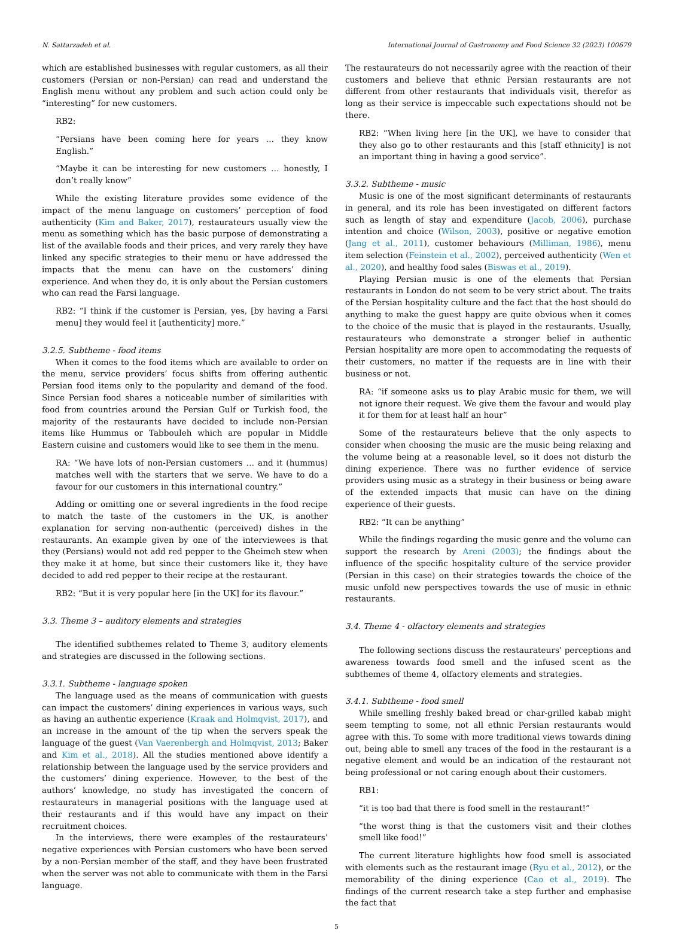N. Sattarzadeh et al. International Journal of Gastronomy and Food Science 32 (2023) 100679
which are established businesses with regular customers, as all their customers (Persian or non-Persian) can read and understand the English menu without any problem and such action could only be “interesting” for new customers.
RB2:
“Persians have been coming here for years … they know English.”
“Maybe it can be interesting for new customers … honestly, I don’t really know”
While the existing literature provides some evidence of the impact of the menu language on customers’ perception of food authenticity (Kim and Baker, 2017), restaurateurs usually view the menu as something which has the basic purpose of demonstrating a list of the available foods and their prices, and very rarely they have linked any specific strategies to their menu or have addressed the impacts that the menu can have on the customers’ dining experience. And when they do, it is only about the Persian customers who can read the Farsi language.
RB2: “I think if the customer is Persian, yes, [by having a Farsi menu] they would feel it [authenticity] more.”
3.2.5. Subtheme - food items
When it comes to the food items which are available to order on the menu, service providers’ focus shifts from offering authentic Persian food items only to the popularity and demand of the food. Since Persian food shares a noticeable number of similarities with food from countries around the Persian Gulf or Turkish food, the majority of the restaurants have decided to include non-Persian items like Hummus or Tabbouleh which are popular in Middle Eastern cuisine and customers would like to see them in the menu.
RA: “We have lots of non-Persian customers … and it (hummus) matches well with the starters that we serve. We have to do a favour for our customers in this international country.”
Adding or omitting one or several ingredients in the food recipe to match the taste of the customers in the UK, is another explanation for serving non-authentic (perceived) dishes in the restaurants. An example given by one of the interviewees is that they (Persians) would not add red pepper to the Gheimeh stew when they make it at home, but since their customers like it, they have decided to add red pepper to their recipe at the restaurant.
RB2: “But it is very popular here [in the UK] for its flavour.”
3.3. Theme 3 – auditory elements and strategies
The identified subthemes related to Theme 3, auditory elements and strategies are discussed in the following sections.
3.3.1. Subtheme - language spoken
The language used as the means of communication with guests can impact the customers’ dining experiences in various ways, such as having an authentic experience (Kraak and Holmqvist, 2017), and an increase in the amount of the tip when the servers speak the language of the guest (Van Vaerenbergh and Holmqvist, 2013; Baker and Kim et al., 2018). All the studies mentioned above identify a relationship between the language used by the service providers and the customers’ dining experience. However, to the best of the authors’ knowledge, no study has investigated the concern of restaurateurs in managerial positions with the language used at their restaurants and if this would have any impact on their recruitment choices.
In the interviews, there were examples of the restaurateurs’ negative experiences with Persian customers who have been served by a non-Persian member of the staff, and they have been frustrated when the server was not able to communicate with them in the Farsi language.
The restaurateurs do not necessarily agree with the reaction of their customers and believe that ethnic Persian restaurants are not different from other restaurants that individuals visit, therefor as long as their service is impeccable such expectations should not be there.
RB2: “When living here [in the UK], we have to consider that they also go to other restaurants and this [staff ethnicity] is not an important thing in having a good service”.
3.3.2. Subtheme - music
Music is one of the most significant determinants of restaurants in general, and its role has been investigated on different factors such as length of stay and expenditure (Jacob, 2006), purchase intention and choice (Wilson, 2003), positive or negative emotion (Jang et al., 2011), customer behaviours (Milliman, 1986), menu item selection (Feinstein et al., 2002), perceived authenticity (Wen et al., 2020), and healthy food sales (Biswas et al., 2019).
Playing Persian music is one of the elements that Persian restaurants in London do not seem to be very strict about. The traits of the Persian hospitality culture and the fact that the host should do anything to make the guest happy are quite obvious when it comes to the choice of the music that is played in the restaurants. Usually, restaurateurs who demonstrate a stronger belief in authentic Persian hospitality are more open to accommodating the requests of their customers, no matter if the requests are in line with their business or not.
RA: “if someone asks us to play Arabic music for them, we will not ignore their request. We give them the favour and would play it for them for at least half an hour”
Some of the restaurateurs believe that the only aspects to consider when choosing the music are the music being relaxing and the volume being at a reasonable level, so it does not disturb the dining experience. There was no further evidence of service providers using music as a strategy in their business or being aware of the extended impacts that music can have on the dining experience of their guests.
RB2: “It can be anything”
While the findings regarding the music genre and the volume can support the research by Areni (2003); the findings about the influence of the specific hospitality culture of the service provider (Persian in this case) on their strategies towards the choice of the music unfold new perspectives towards the use of music in ethnic restaurants.
3.4. Theme 4 - olfactory elements and strategies
The following sections discuss the restaurateurs’ perceptions and awareness towards food smell and the infused scent as the subthemes of theme 4, olfactory elements and strategies.
3.4.1. Subtheme - food smell
While smelling freshly baked bread or char-grilled kabab might seem tempting to some, not all ethnic Persian restaurants would agree with this. To some with more traditional views towards dining out, being able to smell any traces of the food in the restaurant is a negative element and would be an indication of the restaurant not being professional or not caring enough about their customers.
RB1:
“it is too bad that there is food smell in the restaurant!”
“the worst thing is that the customers visit and their clothes smell like food!”
The current literature highlights how food smell is associated with elements such as the restaurant image (Ryu et al., 2012), or the memorability of the dining experience (Cao et al., 2019). The findings of the current research take a step further and emphasise the fact that
5